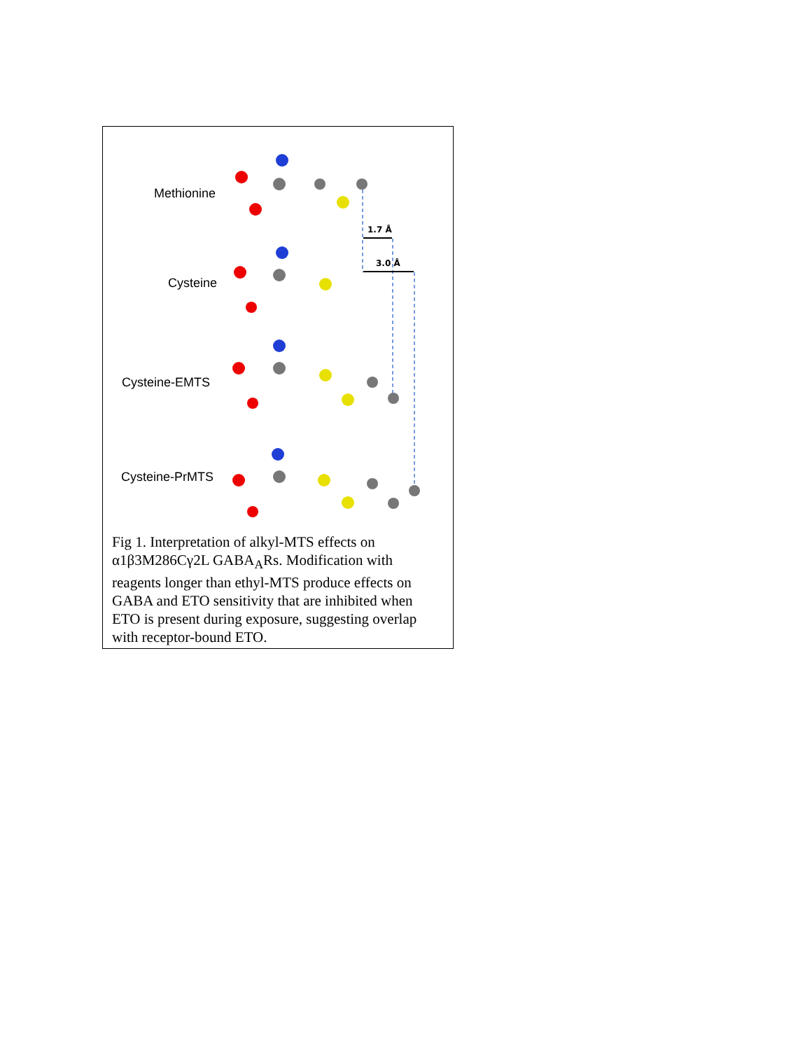1.7 Å
3.0 Å
Methionine
Cysteine
Cysteine-EMTS
Cysteine-PrMTS
Fig 1. Interpretation of alkyl-MTS effects on α1β3M286Cγ2L GABA<sub>A</sub>Rs. Modification with reagents longer than ethyl-MTS produce effects on GABA and ETO sensitivity that are inhibited when ETO is present during exposure, suggesting overlap with receptor-bound ETO.